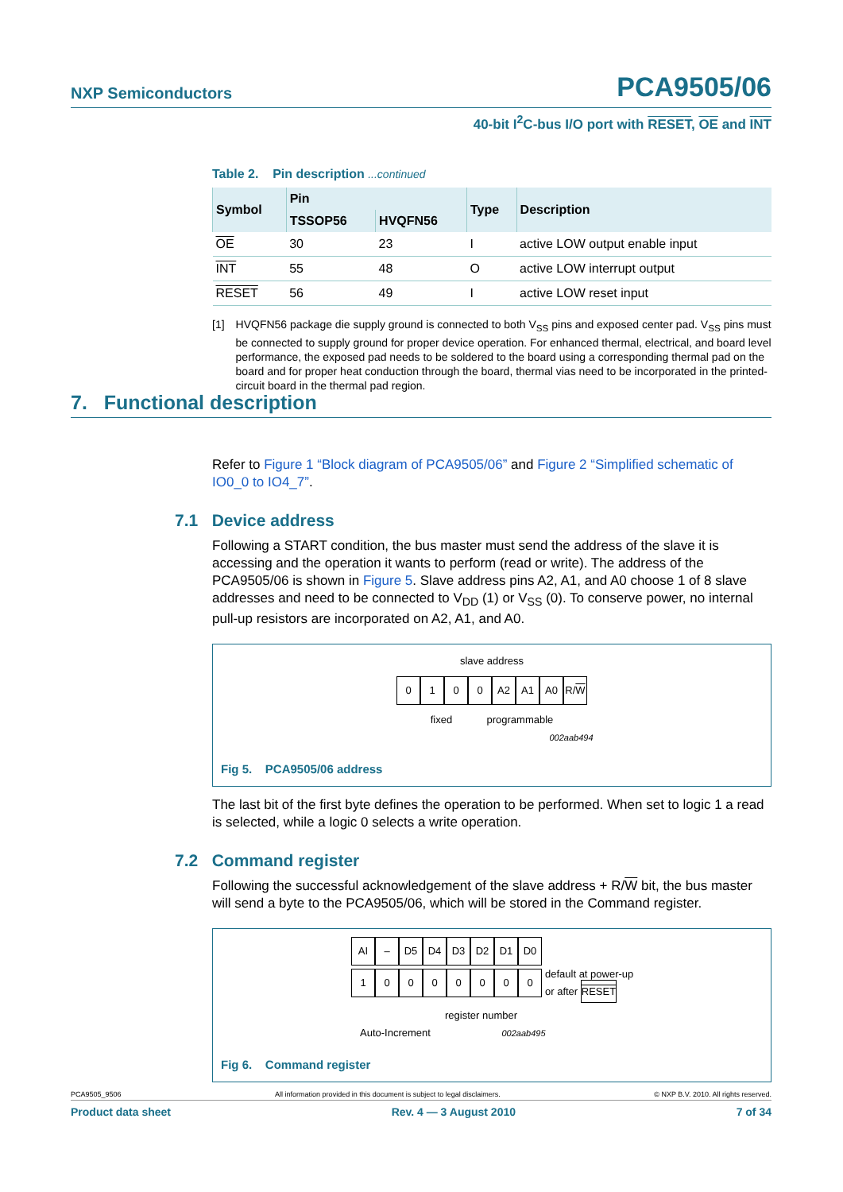NXP Semiconductors PCA9505/06
40-bit I<sup>2</sup>C-bus I/O port with RESET, OE and INT
Table 2. Pin description ...continued
| Symbol | Pin | | Type | Description |
| --- | --- | --- | --- | --- |
| | TSSOP56 | HVQFN56 | | |
| OE | 30 | 23 | I | active LOW output enable input |
| INT | 55 | 48 | O | active LOW interrupt output |
| RESET | 56 | 49 | I | active LOW reset input |
[1] HVQFN56 package die supply ground is connected to both V<sub>SS</sub> pins and exposed center pad. V<sub>SS</sub> pins must be connected to supply ground for proper device operation. For enhanced thermal, electrical, and board level performance, the exposed pad needs to be soldered to the board using a corresponding thermal pad on the board and for proper heat conduction through the board, thermal vias need to be incorporated in the printed-circuit board in the thermal pad region.
Refer to Figure 1 “Block diagram of PCA9505/06” and Figure 2 “Simplified schematic of IO0_0 to IO4_7”.
7.1 Device address
Following a START condition, the bus master must send the address of the slave it is accessing and the operation it wants to perform (read or write). The address of the PCA9505/06 is shown in Figure 5. Slave address pins A2, A1, and A0 choose 1 of 8 slave addresses and need to be connected to V<sub>DD</sub> (1) or V<sub>SS</sub> (0). To conserve power, no internal pull-up resistors are incorporated on A2, A1, and A0.
slave address
0100 A2 A1 A0 R/W
fixed programmable
002aab494
Fig 5. PCA9505/06 address
The last bit of the first byte defines the operation to be performed. When set to logic 1 a read is selected, while a logic 0 selects a write operation.
7.2 Command register
Following the successful acknowledgement of the slave address + R/W bit, the bus master will send a byte to the PCA9505/06, which will be stored in the Command register.
AI – D5 D4 D3 D2 D1 D0
10000000 default at power-up
or after RESET
register number
Auto-Increment 002aab495
Fig 6. Command register
7. Functional description
PCA9505_9506 All information provided in this document is subject to legal disclaimers. © NXP B.V. 2010. All rights reserved.
Product data sheet Rev. 4 — 3 August 2010 7 of 34